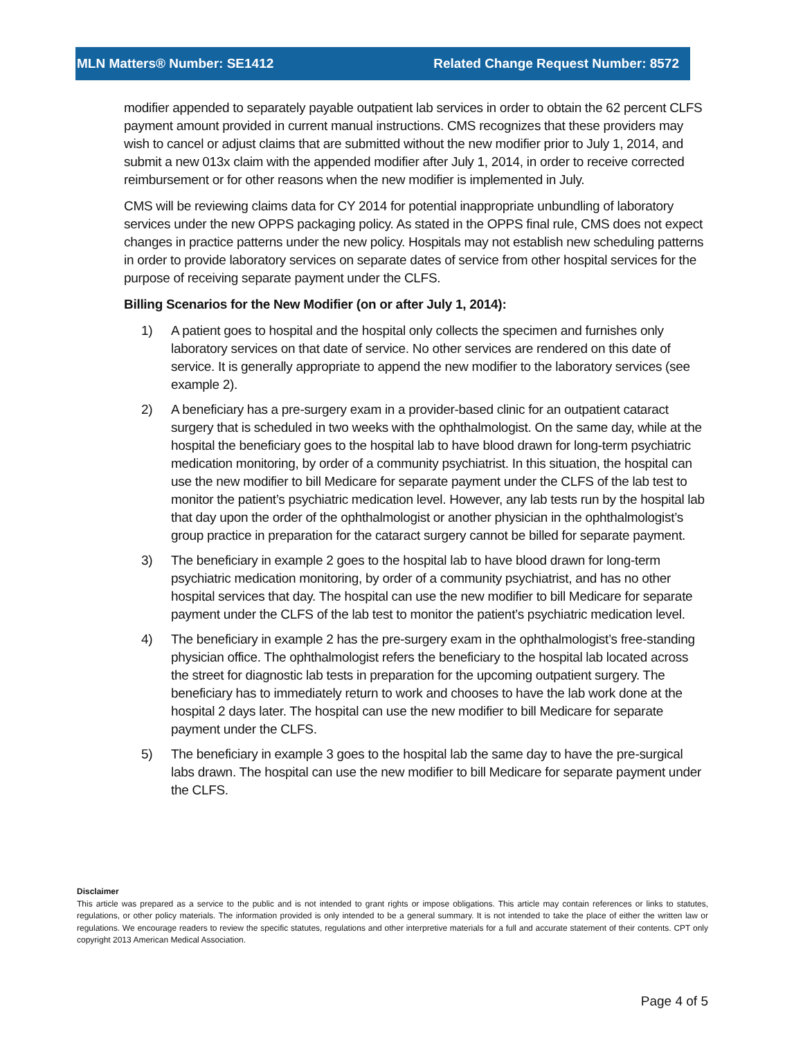MLN Matters® Number: SE1412 Related Change Request Number: 8572
modifier appended to separately payable outpatient lab services in order to obtain the 62 percent CLFS payment amount provided in current manual instructions. CMS recognizes that these providers may wish to cancel or adjust claims that are submitted without the new modifier prior to July 1, 2014, and submit a new 013x claim with the appended modifier after July 1, 2014, in order to receive corrected reimbursement or for other reasons when the new modifier is implemented in July.
CMS will be reviewing claims data for CY 2014 for potential inappropriate unbundling of laboratory services under the new OPPS packaging policy. As stated in the OPPS final rule, CMS does not expect changes in practice patterns under the new policy. Hospitals may not establish new scheduling patterns in order to provide laboratory services on separate dates of service from other hospital services for the purpose of receiving separate payment under the CLFS.
Billing Scenarios for the New Modifier (on or after July 1, 2014):
1) A patient goes to hospital and the hospital only collects the specimen and furnishes only laboratory services on that date of service. No other services are rendered on this date of service. It is generally appropriate to append the new modifier to the laboratory services (see example 2).
2) A beneficiary has a pre-surgery exam in a provider-based clinic for an outpatient cataract surgery that is scheduled in two weeks with the ophthalmologist. On the same day, while at the hospital the beneficiary goes to the hospital lab to have blood drawn for long-term psychiatric medication monitoring, by order of a community psychiatrist. In this situation, the hospital can use the new modifier to bill Medicare for separate payment under the CLFS of the lab test to monitor the patient’s psychiatric medication level. However, any lab tests run by the hospital lab that day upon the order of the ophthalmologist or another physician in the ophthalmologist’s group practice in preparation for the cataract surgery cannot be billed for separate payment.
3) The beneficiary in example 2 goes to the hospital lab to have blood drawn for long-term psychiatric medication monitoring, by order of a community psychiatrist, and has no other hospital services that day. The hospital can use the new modifier to bill Medicare for separate payment under the CLFS of the lab test to monitor the patient’s psychiatric medication level.
4) The beneficiary in example 2 has the pre-surgery exam in the ophthalmologist’s free-standing physician office. The ophthalmologist refers the beneficiary to the hospital lab located across the street for diagnostic lab tests in preparation for the upcoming outpatient surgery. The beneficiary has to immediately return to work and chooses to have the lab work done at the hospital 2 days later. The hospital can use the new modifier to bill Medicare for separate payment under the CLFS.
5) The beneficiary in example 3 goes to the hospital lab the same day to have the pre-surgical labs drawn. The hospital can use the new modifier to bill Medicare for separate payment under the CLFS.
Disclaimer
This article was prepared as a service to the public and is not intended to grant rights or impose obligations. This article may contain references or links to statutes, regulations, or other policy materials. The information provided is only intended to be a general summary. It is not intended to take the place of either the written law or regulations. We encourage readers to review the specific statutes, regulations and other interpretive materials for a full and accurate statement of their contents. CPT only copyright 2013 American Medical Association.
Page 4 of 5